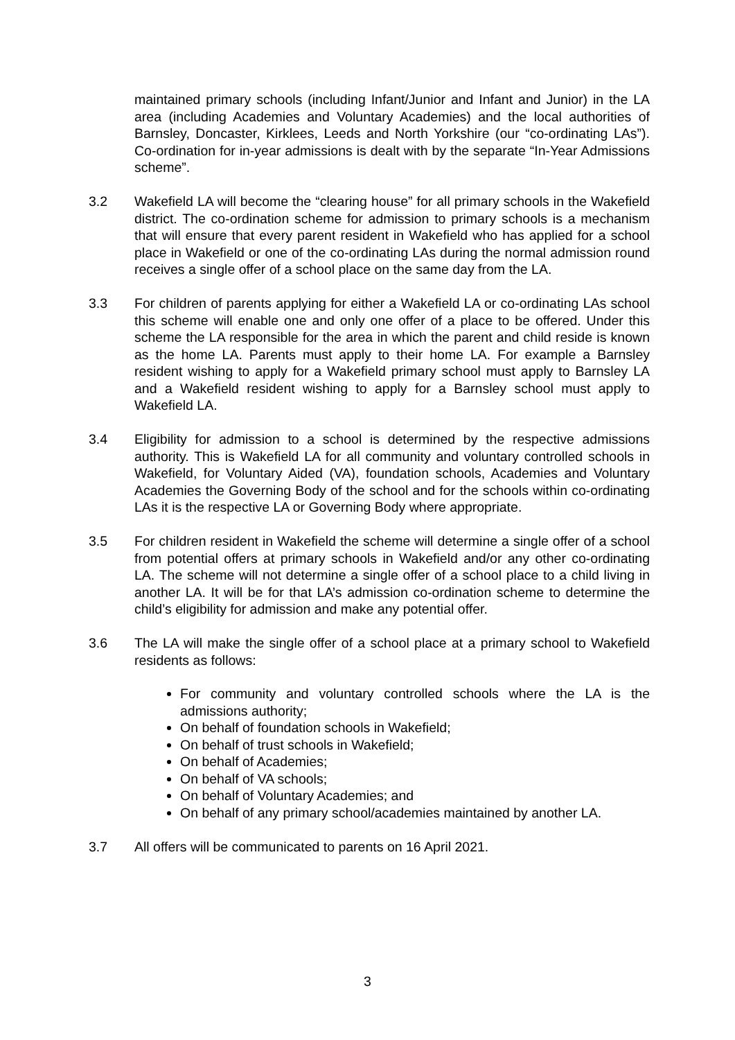maintained primary schools (including Infant/Junior and Infant and Junior) in the LA area (including Academies and Voluntary Academies) and the local authorities of Barnsley, Doncaster, Kirklees, Leeds and North Yorkshire (our “co-ordinating LAs”). Co-ordination for in-year admissions is dealt with by the separate “In-Year Admissions scheme”.
3.2 Wakefield LA will become the “clearing house” for all primary schools in the Wakefield district. The co-ordination scheme for admission to primary schools is a mechanism that will ensure that every parent resident in Wakefield who has applied for a school place in Wakefield or one of the co-ordinating LAs during the normal admission round receives a single offer of a school place on the same day from the LA.
3.3 For children of parents applying for either a Wakefield LA or co-ordinating LAs school this scheme will enable one and only one offer of a place to be offered. Under this scheme the LA responsible for the area in which the parent and child reside is known as the home LA. Parents must apply to their home LA. For example a Barnsley resident wishing to apply for a Wakefield primary school must apply to Barnsley LA and a Wakefield resident wishing to apply for a Barnsley school must apply to Wakefield LA.
3.4 Eligibility for admission to a school is determined by the respective admissions authority. This is Wakefield LA for all community and voluntary controlled schools in Wakefield, for Voluntary Aided (VA), foundation schools, Academies and Voluntary Academies the Governing Body of the school and for the schools within co-ordinating LAs it is the respective LA or Governing Body where appropriate.
3.5 For children resident in Wakefield the scheme will determine a single offer of a school from potential offers at primary schools in Wakefield and/or any other co-ordinating LA. The scheme will not determine a single offer of a school place to a child living in another LA. It will be for that LA’s admission co-ordination scheme to determine the child’s eligibility for admission and make any potential offer.
3.6 The LA will make the single offer of a school place at a primary school to Wakefield residents as follows:
For community and voluntary controlled schools where the LA is the admissions authority;
On behalf of foundation schools in Wakefield;
On behalf of trust schools in Wakefield;
On behalf of Academies;
On behalf of VA schools;
On behalf of Voluntary Academies; and
On behalf of any primary school/academies maintained by another LA.
3.7 All offers will be communicated to parents on 16 April 2021.
3